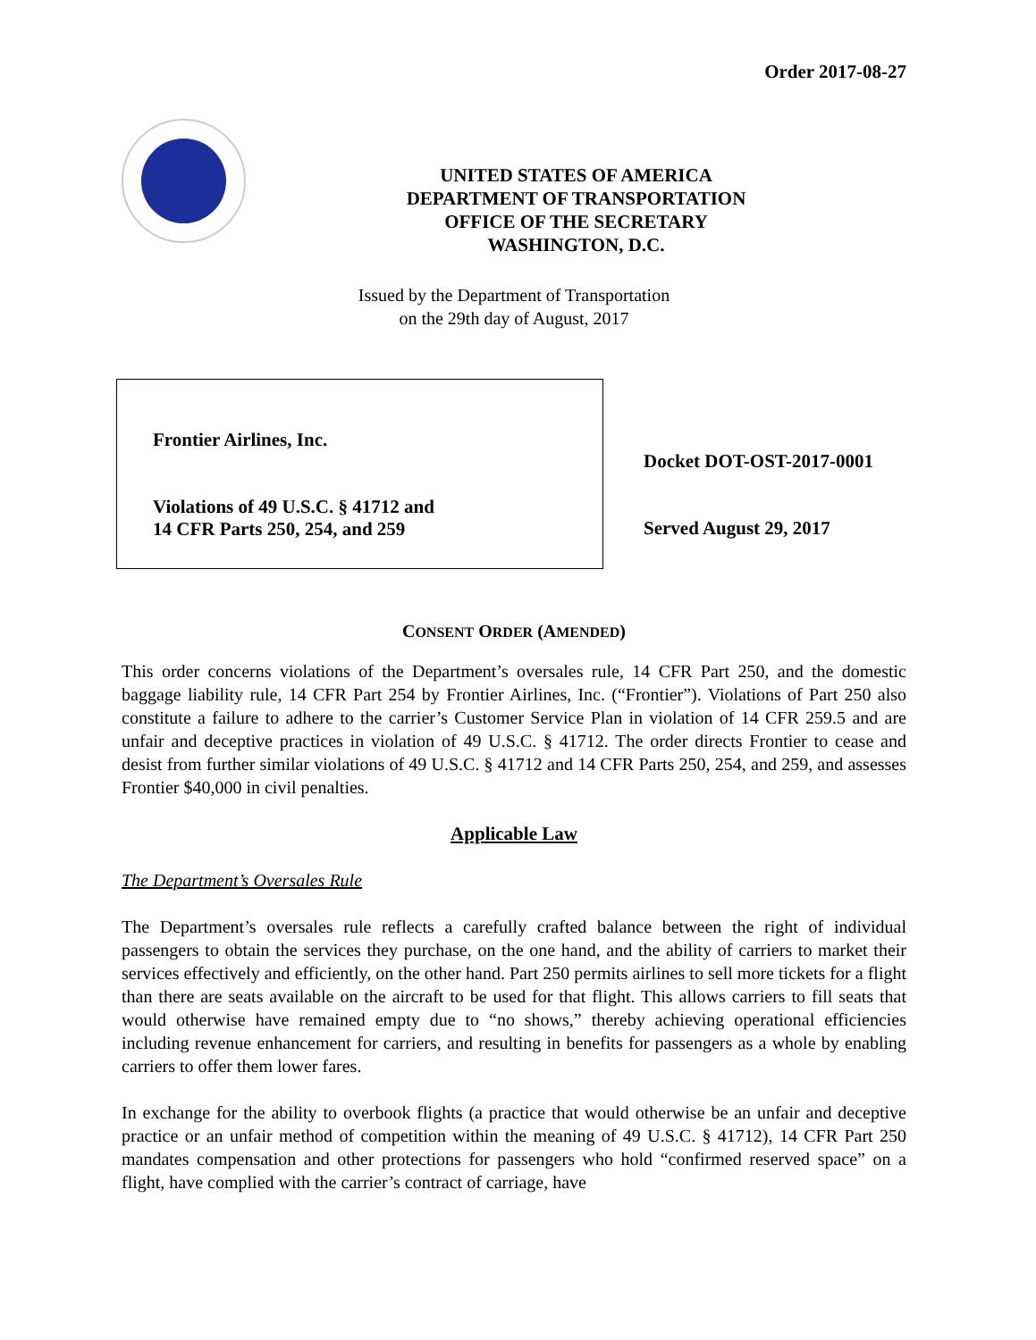Order 2017-08-27
UNITED STATES OF AMERICA
DEPARTMENT OF TRANSPORTATION
OFFICE OF THE SECRETARY
WASHINGTON, D.C.
Issued by the Department of Transportation
on the 29th day of August, 2017
Frontier Airlines, Inc.
Violations of 49 U.S.C. § 41712 and
14 CFR Parts 250, 254, and 259
Docket DOT-OST-2017-0001
Served August 29, 2017
CONSENT ORDER (AMENDED)
This order concerns violations of the Department’s oversales rule, 14 CFR Part 250, and the domestic baggage liability rule, 14 CFR Part 254 by Frontier Airlines, Inc. (“Frontier”). Violations of Part 250 also constitute a failure to adhere to the carrier’s Customer Service Plan in violation of 14 CFR 259.5 and are unfair and deceptive practices in violation of 49 U.S.C. § 41712. The order directs Frontier to cease and desist from further similar violations of 49 U.S.C. § 41712 and 14 CFR Parts 250, 254, and 259, and assesses Frontier $40,000 in civil penalties.
Applicable Law
The Department’s Oversales Rule
The Department’s oversales rule reflects a carefully crafted balance between the right of individual passengers to obtain the services they purchase, on the one hand, and the ability of carriers to market their services effectively and efficiently, on the other hand. Part 250 permits airlines to sell more tickets for a flight than there are seats available on the aircraft to be used for that flight. This allows carriers to fill seats that would otherwise have remained empty due to “no shows,” thereby achieving operational efficiencies including revenue enhancement for carriers, and resulting in benefits for passengers as a whole by enabling carriers to offer them lower fares.
In exchange for the ability to overbook flights (a practice that would otherwise be an unfair and deceptive practice or an unfair method of competition within the meaning of 49 U.S.C. § 41712), 14 CFR Part 250 mandates compensation and other protections for passengers who hold “confirmed reserved space” on a flight, have complied with the carrier’s contract of carriage, have